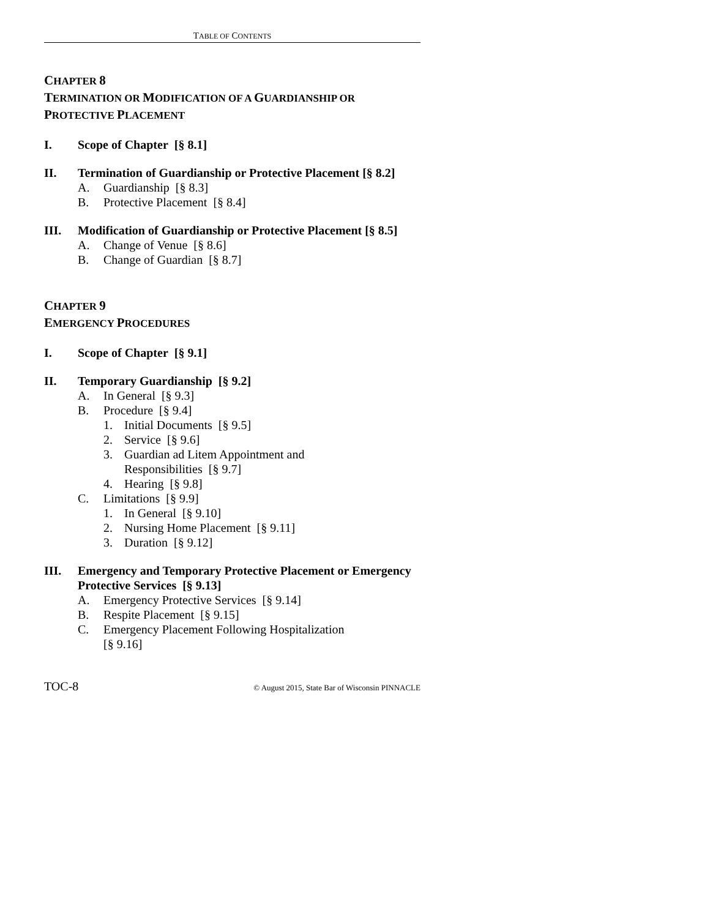TABLE OF CONTENTS
CHAPTER 8
TERMINATION OR MODIFICATION OF A GUARDIANSHIP OR
PROTECTIVE PLACEMENT
I. Scope of Chapter [§ 8.1]
II. Termination of Guardianship or Protective Placement [§ 8.2]
A. Guardianship [§ 8.3]
B. Protective Placement [§ 8.4]
III. Modification of Guardianship or Protective Placement [§ 8.5]
A. Change of Venue [§ 8.6]
B. Change of Guardian [§ 8.7]
CHAPTER 9
EMERGENCY PROCEDURES
I. Scope of Chapter [§ 9.1]
II. Temporary Guardianship [§ 9.2]
A. In General [§ 9.3]
B. Procedure [§ 9.4]
1. Initial Documents [§ 9.5]
2. Service [§ 9.6]
3. Guardian ad Litem Appointment and
Responsibilities [§ 9.7]
4. Hearing [§ 9.8]
C. Limitations [§ 9.9]
1. In General [§ 9.10]
2. Nursing Home Placement [§ 9.11]
3. Duration [§ 9.12]
III. Emergency and Temporary Protective Placement or Emergency Protective Services [§ 9.13]
A. Emergency Protective Services [§ 9.14]
B. Respite Placement [§ 9.15]
C. Emergency Placement Following Hospitalization
[§ 9.16]
TOC-8 © August 2015, State Bar of Wisconsin PINNACLE